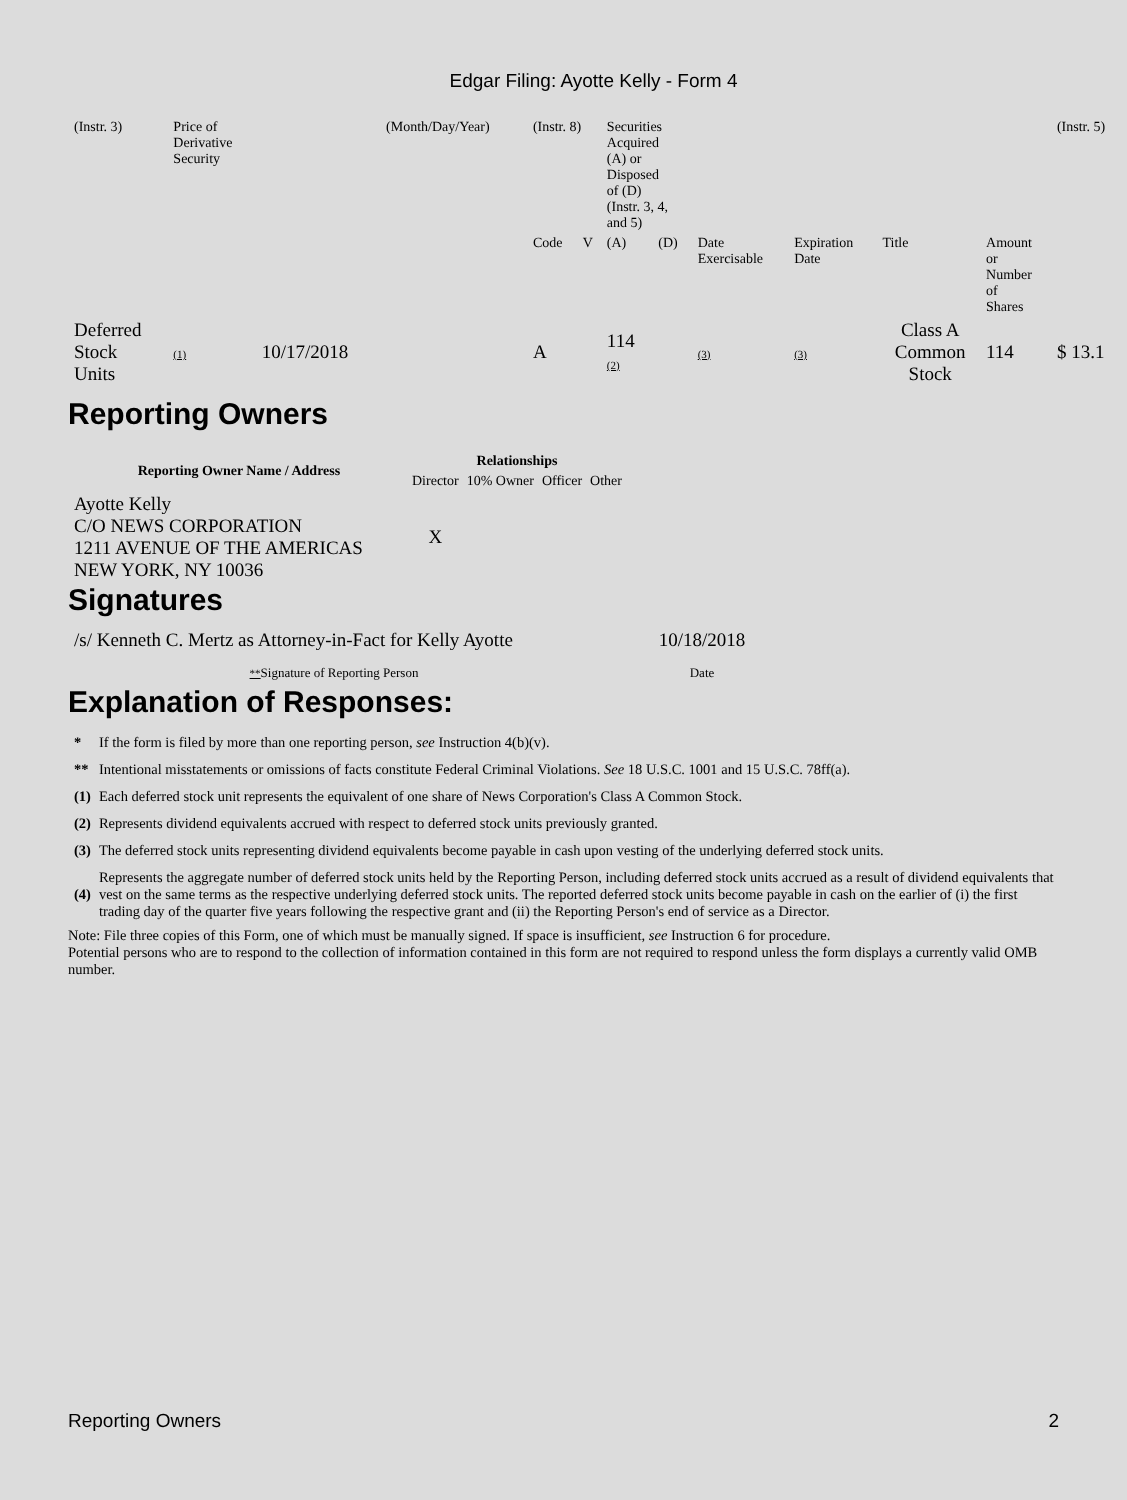Edgar Filing: Ayotte Kelly - Form 4
| (Instr. 3) | Price of Derivative Security | | (Month/Day/Year) | (Instr. 8) | | Securities Acquired (A) or Disposed of (D) (Instr. 3, 4, and 5) | | | | | | (Instr. 5) |
| | | | | Code | V | (A) | (D) | Date Exercisable | Expiration Date | Title | Amount or Number of Shares | |
| Deferred Stock Units | (1) | 10/17/2018 | | A | | 114 (2) | | (3) | (3) | Class A Common Stock | 114 | $ 13.1 |
Reporting Owners
| Reporting Owner Name / Address | Relationships | | | |
| --- | --- | --- | --- | --- |
| | Director | 10% Owner | Officer | Other |
| Ayotte Kelly C/O NEWS CORPORATION 1211 AVENUE OF THE AMERICAS NEW YORK, NY 10036 | X | | | |
Signatures
| /s/ Kenneth C. Mertz as Attorney-in-Fact for Kelly Ayotte | 10/18/2018 |
| ** Signature of Reporting Person | Date |
Explanation of Responses:
| * | If the form is filed by more than one reporting person, see Instruction 4(b)(v). |
| ** | Intentional misstatements or omissions of facts constitute Federal Criminal Violations. See 18 U.S.C. 1001 and 15 U.S.C. 78ff(a). |
| (1) | Each deferred stock unit represents the equivalent of one share of News Corporation's Class A Common Stock. |
| (2) | Represents dividend equivalents accrued with respect to deferred stock units previously granted. |
| (3) | The deferred stock units representing dividend equivalents become payable in cash upon vesting of the underlying deferred stock units. |
| (4) | Represents the aggregate number of deferred stock units held by the Reporting Person, including deferred stock units accrued as a result of dividend equivalents that vest on the same terms as the respective underlying deferred stock units. The reported deferred stock units become payable in cash on the earlier of (i) the first trading day of the quarter five years following the respective grant and (ii) the Reporting Person's end of service as a Director. |
Note: File three copies of this Form, one of which must be manually signed. If space is insufficient, see Instruction 6 for procedure.
Potential persons who are to respond to the collection of information contained in this form are not required to respond unless the form displays a currently valid OMB number.
Reporting Owners 2